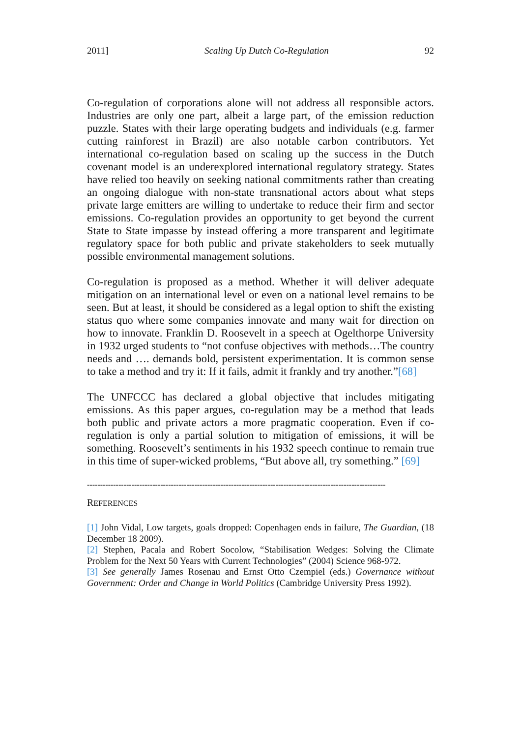2011] Scaling Up Dutch Co-Regulation 92
Co-regulation of corporations alone will not address all responsible actors. Industries are only one part, albeit a large part, of the emission reduction puzzle. States with their large operating budgets and individuals (e.g. farmer cutting rainforest in Brazil) are also notable carbon contributors. Yet international co-regulation based on scaling up the success in the Dutch covenant model is an underexplored international regulatory strategy. States have relied too heavily on seeking national commitments rather than creating an ongoing dialogue with non-state transnational actors about what steps private large emitters are willing to undertake to reduce their firm and sector emissions. Co-regulation provides an opportunity to get beyond the current State to State impasse by instead offering a more transparent and legitimate regulatory space for both public and private stakeholders to seek mutually possible environmental management solutions.
Co-regulation is proposed as a method. Whether it will deliver adequate mitigation on an international level or even on a national level remains to be seen. But at least, it should be considered as a legal option to shift the existing status quo where some companies innovate and many wait for direction on how to innovate. Franklin D. Roosevelt in a speech at Ogelthorpe University in 1932 urged students to “not confuse objectives with methods…The country needs and …. demands bold, persistent experimentation. It is common sense to take a method and try it: If it fails, admit it frankly and try another.”[68]
The UNFCCC has declared a global objective that includes mitigating emissions. As this paper argues, co-regulation may be a method that leads both public and private actors a more pragmatic cooperation. Even if co-regulation is only a partial solution to mitigation of emissions, it will be something. Roosevelt’s sentiments in his 1932 speech continue to remain true in this time of super-wicked problems, “But above all, try something.” [69]
------------------------------------------------------------------------------------------------------------------
REFERENCES
[1] John Vidal, Low targets, goals dropped: Copenhagen ends in failure, The Guardian, (18 December 18 2009).
[2] Stephen, Pacala and Robert Socolow, “Stabilisation Wedges: Solving the Climate Problem for the Next 50 Years with Current Technologies” (2004) Science 968-972.
[3] See generally James Rosenau and Ernst Otto Czempiel (eds.) Governance without Government: Order and Change in World Politics (Cambridge University Press 1992).